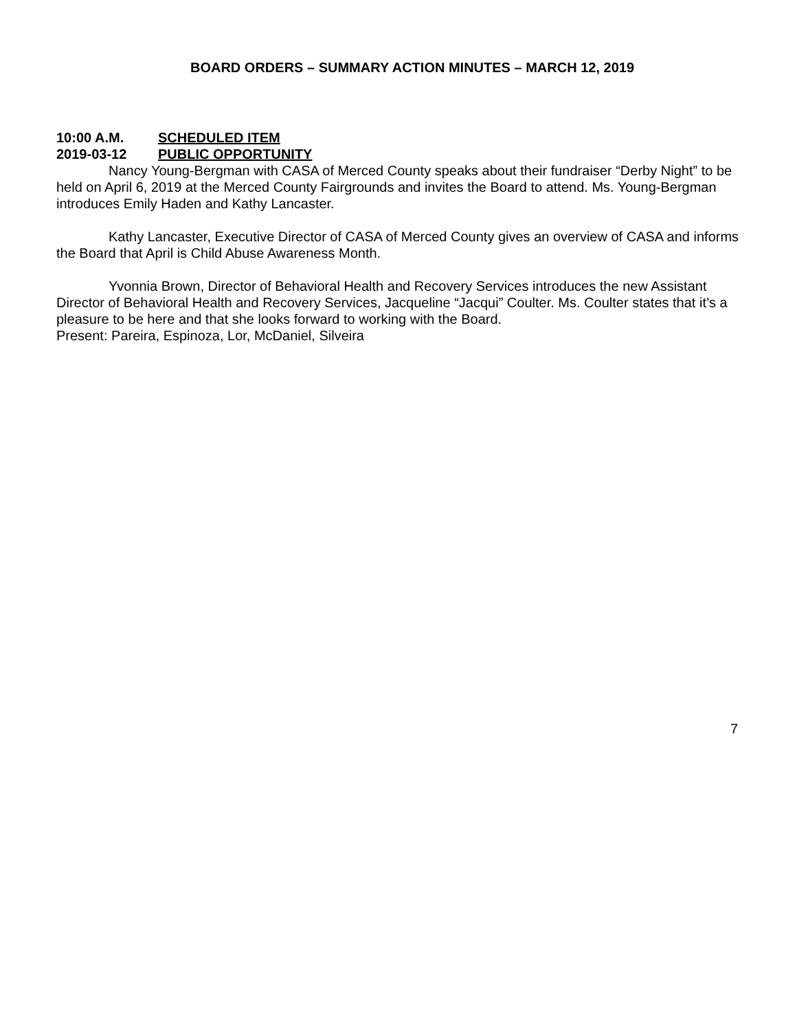BOARD ORDERS – SUMMARY ACTION MINUTES – MARCH 12, 2019
10:00 A.M. SCHEDULED ITEM
2019-03-12 PUBLIC OPPORTUNITY
Nancy Young-Bergman with CASA of Merced County speaks about their fundraiser “Derby Night” to be held on April 6, 2019 at the Merced County Fairgrounds and invites the Board to attend. Ms. Young-Bergman introduces Emily Haden and Kathy Lancaster.
Kathy Lancaster, Executive Director of CASA of Merced County gives an overview of CASA and informs the Board that April is Child Abuse Awareness Month.
Yvonnia Brown, Director of Behavioral Health and Recovery Services introduces the new Assistant Director of Behavioral Health and Recovery Services, Jacqueline “Jacqui” Coulter. Ms. Coulter states that it’s a pleasure to be here and that she looks forward to working with the Board.
Present: Pareira, Espinoza, Lor, McDaniel, Silveira
7